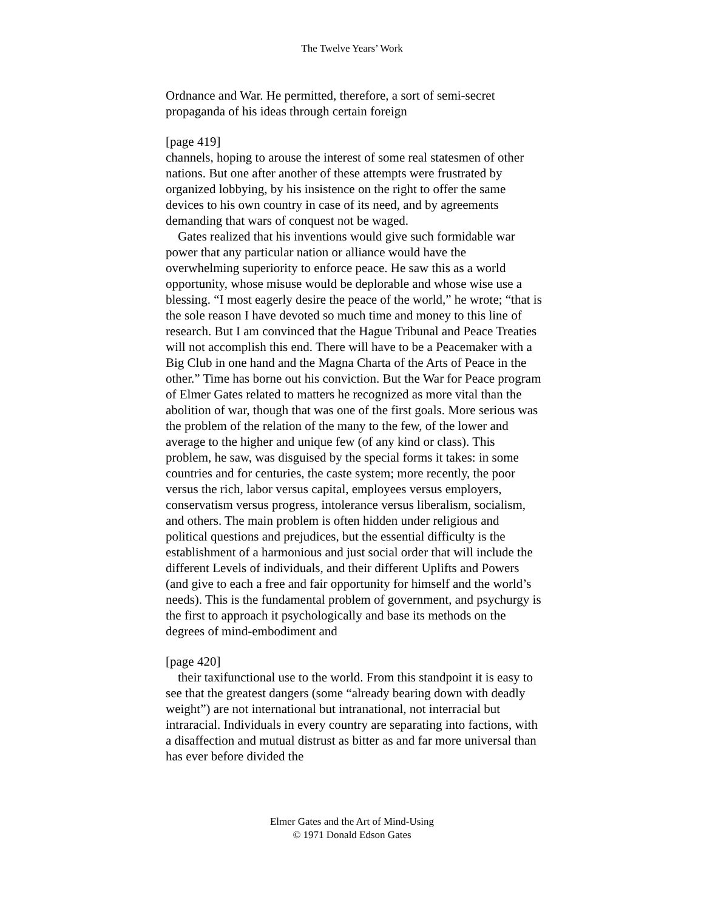The Twelve Years’ Work
Ordnance and War. He permitted, therefore, a sort of semi-secret propaganda of his ideas through certain foreign
[page 419]
channels, hoping to arouse the interest of some real statesmen of other nations. But one after another of these attempts were frustrated by organized lobbying, by his insistence on the right to offer the same devices to his own country in case of its need, and by agreements demanding that wars of conquest not be waged.
Gates realized that his inventions would give such formidable war power that any particular nation or alliance would have the overwhelming superiority to enforce peace. He saw this as a world opportunity, whose misuse would be deplorable and whose wise use a blessing. “I most eagerly desire the peace of the world,” he wrote; “that is the sole reason I have devoted so much time and money to this line of research. But I am convinced that the Hague Tribunal and Peace Treaties will not accomplish this end. There will have to be a Peacemaker with a Big Club in one hand and the Magna Charta of the Arts of Peace in the other.” Time has borne out his conviction. But the War for Peace program of Elmer Gates related to matters he recognized as more vital than the abolition of war, though that was one of the first goals. More serious was the problem of the relation of the many to the few, of the lower and average to the higher and unique few (of any kind or class). This problem, he saw, was disguised by the special forms it takes: in some countries and for centuries, the caste system; more recently, the poor versus the rich, labor versus capital, employees versus employers, conservatism versus progress, intolerance versus liberalism, socialism, and others. The main problem is often hidden under religious and political questions and prejudices, but the essential difficulty is the establishment of a harmonious and just social order that will include the different Levels of individuals, and their different Uplifts and Powers (and give to each a free and fair opportunity for himself and the world’s needs). This is the fundamental problem of government, and psychurgy is the first to approach it psychologically and base its methods on the degrees of mind-embodiment and
[page 420]
their taxifunctional use to the world. From this standpoint it is easy to see that the greatest dangers (some “already bearing down with deadly weight”) are not international but intranational, not interracial but intraracial. Individuals in every country are separating into factions, with a disaffection and mutual distrust as bitter as and far more universal than has ever before divided the
Elmer Gates and the Art of Mind-Using
© 1971 Donald Edson Gates